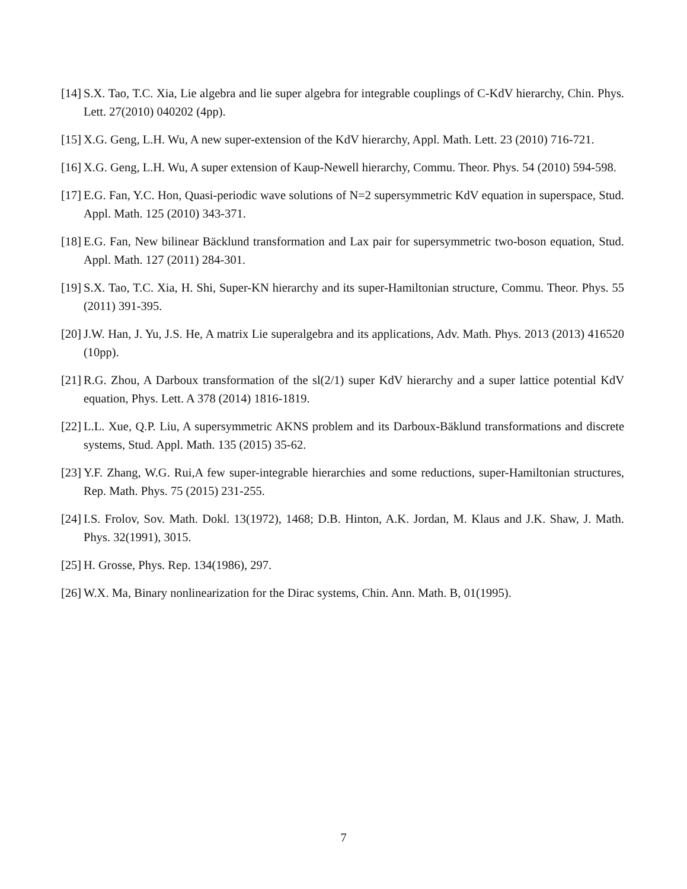[14] S.X. Tao, T.C. Xia, Lie algebra and lie super algebra for integrable couplings of C-KdV hierarchy, Chin. Phys. Lett. 27(2010) 040202 (4pp).
[15] X.G. Geng, L.H. Wu, A new super-extension of the KdV hierarchy, Appl. Math. Lett. 23 (2010) 716-721.
[16] X.G. Geng, L.H. Wu, A super extension of Kaup-Newell hierarchy, Commu. Theor. Phys. 54 (2010) 594-598.
[17] E.G. Fan, Y.C. Hon, Quasi-periodic wave solutions of N=2 supersymmetric KdV equation in superspace, Stud. Appl. Math. 125 (2010) 343-371.
[18] E.G. Fan, New bilinear Bäcklund transformation and Lax pair for supersymmetric two-boson equation, Stud. Appl. Math. 127 (2011) 284-301.
[19] S.X. Tao, T.C. Xia, H. Shi, Super-KN hierarchy and its super-Hamiltonian structure, Commu. Theor. Phys. 55 (2011) 391-395.
[20] J.W. Han, J. Yu, J.S. He, A matrix Lie superalgebra and its applications, Adv. Math. Phys. 2013 (2013) 416520 (10pp).
[21] R.G. Zhou, A Darboux transformation of the sl(2/1) super KdV hierarchy and a super lattice potential KdV equation, Phys. Lett. A 378 (2014) 1816-1819.
[22] L.L. Xue, Q.P. Liu, A supersymmetric AKNS problem and its Darboux-Bäklund transformations and discrete systems, Stud. Appl. Math. 135 (2015) 35-62.
[23] Y.F. Zhang, W.G. Rui,A few super-integrable hierarchies and some reductions, super-Hamiltonian structures, Rep. Math. Phys. 75 (2015) 231-255.
[24] I.S. Frolov, Sov. Math. Dokl. 13(1972), 1468; D.B. Hinton, A.K. Jordan, M. Klaus and J.K. Shaw, J. Math. Phys. 32(1991), 3015.
[25] H. Grosse, Phys. Rep. 134(1986), 297.
[26] W.X. Ma, Binary nonlinearization for the Dirac systems, Chin. Ann. Math. B, 01(1995).
7